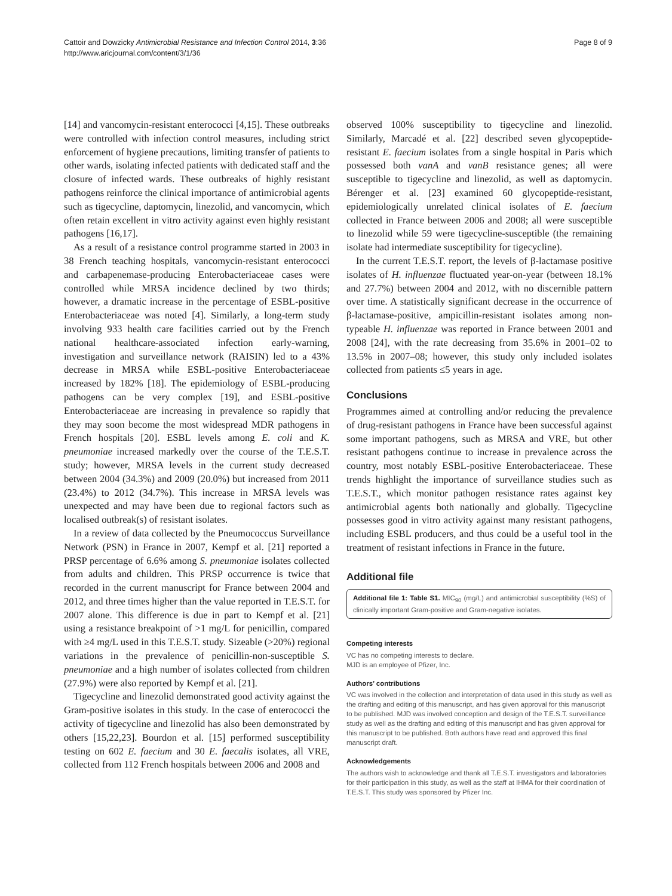Cattoir and Dowzicky Antimicrobial Resistance and Infection Control 2014, 3:36
http://www.aricjournal.com/content/3/1/36
Page 8 of 9
[14] and vancomycin-resistant enterococci [4,15]. These outbreaks were controlled with infection control measures, including strict enforcement of hygiene precautions, limiting transfer of patients to other wards, isolating infected patients with dedicated staff and the closure of infected wards. These outbreaks of highly resistant pathogens reinforce the clinical importance of antimicrobial agents such as tigecycline, daptomycin, linezolid, and vancomycin, which often retain excellent in vitro activity against even highly resistant pathogens [16,17].
As a result of a resistance control programme started in 2003 in 38 French teaching hospitals, vancomycin-resistant enterococci and carbapenemase-producing Enterobacteriaceae cases were controlled while MRSA incidence declined by two thirds; however, a dramatic increase in the percentage of ESBL-positive Enterobacteriaceae was noted [4]. Similarly, a long-term study involving 933 health care facilities carried out by the French national healthcare-associated infection early-warning, investigation and surveillance network (RAISIN) led to a 43% decrease in MRSA while ESBL-positive Enterobacteriaceae increased by 182% [18]. The epidemiology of ESBL-producing pathogens can be very complex [19], and ESBL-positive Enterobacteriaceae are increasing in prevalence so rapidly that they may soon become the most widespread MDR pathogens in French hospitals [20]. ESBL levels among E. coli and K. pneumoniae increased markedly over the course of the T.E.S.T. study; however, MRSA levels in the current study decreased between 2004 (34.3%) and 2009 (20.0%) but increased from 2011 (23.4%) to 2012 (34.7%). This increase in MRSA levels was unexpected and may have been due to regional factors such as localised outbreak(s) of resistant isolates.
In a review of data collected by the Pneumococcus Surveillance Network (PSN) in France in 2007, Kempf et al. [21] reported a PRSP percentage of 6.6% among S. pneumoniae isolates collected from adults and children. This PRSP occurrence is twice that recorded in the current manuscript for France between 2004 and 2012, and three times higher than the value reported in T.E.S.T. for 2007 alone. This difference is due in part to Kempf et al. [21] using a resistance breakpoint of >1 mg/L for penicillin, compared with ≥4 mg/L used in this T.E.S.T. study. Sizeable (>20%) regional variations in the prevalence of penicillin-non-susceptible S. pneumoniae and a high number of isolates collected from children (27.9%) were also reported by Kempf et al. [21].
Tigecycline and linezolid demonstrated good activity against the Gram-positive isolates in this study. In the case of enterococci the activity of tigecycline and linezolid has also been demonstrated by others [15,22,23]. Bourdon et al. [15] performed susceptibility testing on 602 E. faecium and 30 E. faecalis isolates, all VRE, collected from 112 French hospitals between 2006 and 2008 and
observed 100% susceptibility to tigecycline and linezolid. Similarly, Marcadé et al. [22] described seven glycopeptide-resistant E. faecium isolates from a single hospital in Paris which possessed both vanA and vanB resistance genes; all were susceptible to tigecycline and linezolid, as well as daptomycin. Bérenger et al. [23] examined 60 glycopeptide-resistant, epidemiologically unrelated clinical isolates of E. faecium collected in France between 2006 and 2008; all were susceptible to linezolid while 59 were tigecycline-susceptible (the remaining isolate had intermediate susceptibility for tigecycline).
In the current T.E.S.T. report, the levels of β-lactamase positive isolates of H. influenzae fluctuated year-on-year (between 18.1% and 27.7%) between 2004 and 2012, with no discernible pattern over time. A statistically significant decrease in the occurrence of β-lactamase-positive, ampicillin-resistant isolates among non-typeable H. influenzae was reported in France between 2001 and 2008 [24], with the rate decreasing from 35.6% in 2001–02 to 13.5% in 2007–08; however, this study only included isolates collected from patients ≤5 years in age.
Conclusions
Programmes aimed at controlling and/or reducing the prevalence of drug-resistant pathogens in France have been successful against some important pathogens, such as MRSA and VRE, but other resistant pathogens continue to increase in prevalence across the country, most notably ESBL-positive Enterobacteriaceae. These trends highlight the importance of surveillance studies such as T.E.S.T., which monitor pathogen resistance rates against key antimicrobial agents both nationally and globally. Tigecycline possesses good in vitro activity against many resistant pathogens, including ESBL producers, and thus could be a useful tool in the treatment of resistant infections in France in the future.
Additional file
Additional file 1: Table S1. MIC<sub>90</sub> (mg/L) and antimicrobial susceptibility (%S) of clinically important Gram-positive and Gram-negative isolates.
Competing interests
VC has no competing interests to declare.
MJD is an employee of Pfizer, Inc.
Authors’ contributions
VC was involved in the collection and interpretation of data used in this study as well as the drafting and editing of this manuscript, and has given approval for this manuscript to be published. MJD was involved conception and design of the T.E.S.T. surveillance study as well as the drafting and editing of this manuscript and has given approval for this manuscript to be published. Both authors have read and approved this final manuscript draft.
Acknowledgements
The authors wish to acknowledge and thank all T.E.S.T. investigators and laboratories for their participation in this study, as well as the staff at IHMA for their coordination of T.E.S.T. This study was sponsored by Pfizer Inc.